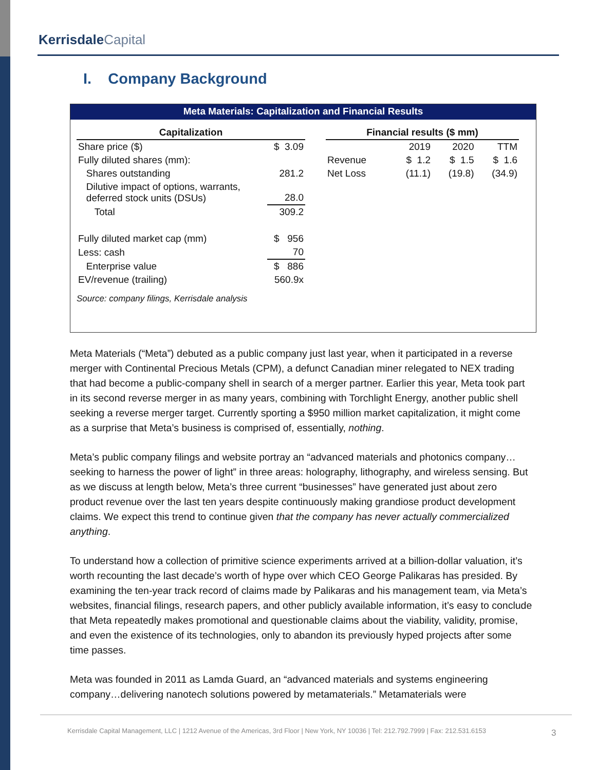Kerrisdale Capital
I. Company Background
Meta Materials: Capitalization and Financial Results
| Capitalization | |
| --- | --- |
| Share price ($) | $ 3.09 |
| Fully diluted shares (mm): | |
| Shares outstanding | 281.2 |
| Dilutive impact of options, warrants, deferred stock units (DSUs) | 28.0 |
| Total | 309.2 |
| Fully diluted market cap (mm) | $ 956 |
| Less: cash | 70 |
| Enterprise value | $ 886 |
| EV/revenue (trailing) | 560.9x |
| Financial results ($ mm) | | | |
| --- | --- | --- | --- |
| | 2019 | 2020 | TTM |
| Revenue | $ 1.2 | $ 1.5 | $ 1.6 |
| Net Loss | (11.1) | (19.8) | (34.9) |
Source: company filings, Kerrisdale analysis
Meta Materials (“Meta”) debuted as a public company just last year, when it participated in a reverse merger with Continental Precious Metals (CPM), a defunct Canadian miner relegated to NEX trading that had become a public-company shell in search of a merger partner. Earlier this year, Meta took part in its second reverse merger in as many years, combining with Torchlight Energy, another public shell seeking a reverse merger target. Currently sporting a $950 million market capitalization, it might come as a surprise that Meta’s business is comprised of, essentially, nothing.
Meta’s public company filings and website portray an “advanced materials and photonics company…seeking to harness the power of light” in three areas: holography, lithography, and wireless sensing. But as we discuss at length below, Meta’s three current “businesses” have generated just about zero product revenue over the last ten years despite continuously making grandiose product development claims. We expect this trend to continue given that the company has never actually commercialized anything.
To understand how a collection of primitive science experiments arrived at a billion-dollar valuation, it’s worth recounting the last decade’s worth of hype over which CEO George Palikaras has presided. By examining the ten-year track record of claims made by Palikaras and his management team, via Meta’s websites, financial filings, research papers, and other publicly available information, it’s easy to conclude that Meta repeatedly makes promotional and questionable claims about the viability, validity, promise, and even the existence of its technologies, only to abandon its previously hyped projects after some time passes.
Meta was founded in 2011 as Lamda Guard, an “advanced materials and systems engineering company…delivering nanotech solutions powered by metamaterials.” Metamaterials were
Kerrisdale Capital Management, LLC | 1212 Avenue of the Americas, 3rd Floor | New York, NY 10036 | Tel: 212.792.7999 | Fax: 212.531.6153
3